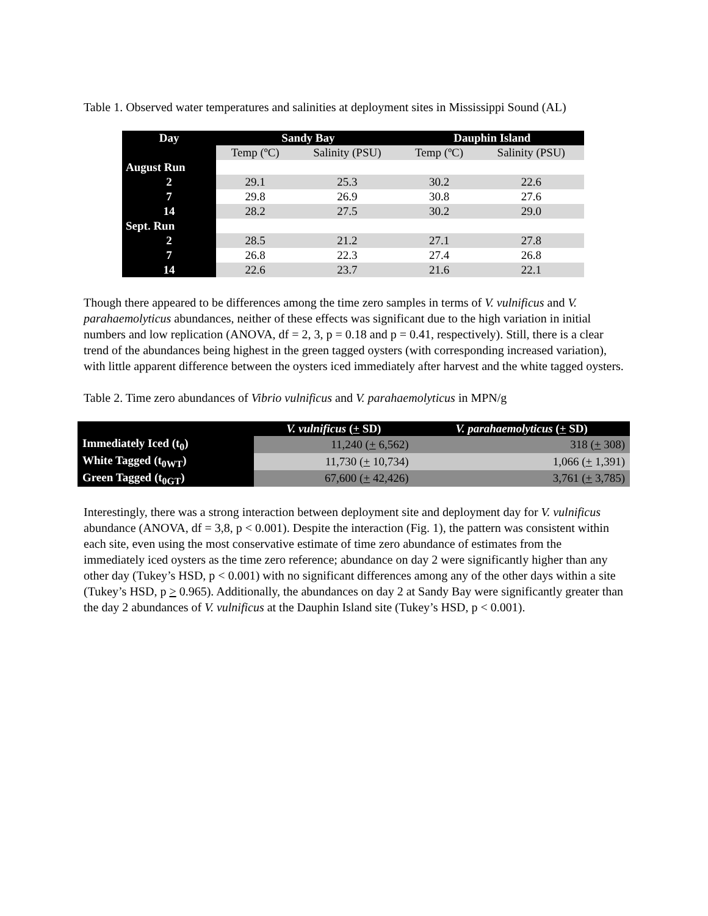Table 1. Observed water temperatures and salinities at deployment sites in Mississippi Sound (AL)
| Day | Sandy Bay | | Dauphin Island | |
| --- | --- | --- | --- | --- |
| | Temp (ºC) | Salinity (PSU) | Temp (ºC) | Salinity (PSU) |
| August Run | | | | |
| 2 | 29.1 | 25.3 | 30.2 | 22.6 |
| 7 | 29.8 | 26.9 | 30.8 | 27.6 |
| 14 | 28.2 | 27.5 | 30.2 | 29.0 |
| Sept. Run | | | | |
| 2 | 28.5 | 21.2 | 27.1 | 27.8 |
| 7 | 26.8 | 22.3 | 27.4 | 26.8 |
| 14 | 22.6 | 23.7 | 21.6 | 22.1 |
Though there appeared to be differences among the time zero samples in terms of V. vulnificus and V. parahaemolyticus abundances, neither of these effects was significant due to the high variation in initial numbers and low replication (ANOVA, df = 2, 3, p = 0.18 and p = 0.41, respectively). Still, there is a clear trend of the abundances being highest in the green tagged oysters (with corresponding increased variation), with little apparent difference between the oysters iced immediately after harvest and the white tagged oysters.
Table 2. Time zero abundances of Vibrio vulnificus and V. parahaemolyticus in MPN/g
| | V. vulnificus ( + SD) | V. parahaemolyticus ( + SD) |
| --- | --- | --- |
| Immediately Iced (t<sub>0</sub>) | 11,240 ( + 6,562) | 318 ( + 308) |
| White Tagged (t<sub>0WT</sub>) | 11,730 ( + 10,734) | 1,066 ( + 1,391) |
| Green Tagged (t<sub>0GT</sub>) | 67,600 ( + 42,426) | 3,761 ( + 3,785) |
Interestingly, there was a strong interaction between deployment site and deployment day for V. vulnificus abundance (ANOVA, df = 3,8, p < 0.001). Despite the interaction (Fig. 1), the pattern was consistent within each site, even using the most conservative estimate of time zero abundance of estimates from the immediately iced oysters as the time zero reference; abundance on day 2 were significantly higher than any other day (Tukey’s HSD, p < 0.001) with no significant differences among any of the other days within a site (Tukey’s HSD, p > 0.965). Additionally, the abundances on day 2 at Sandy Bay were significantly greater than the day 2 abundances of V. vulnificus at the Dauphin Island site (Tukey’s HSD, p < 0.001).